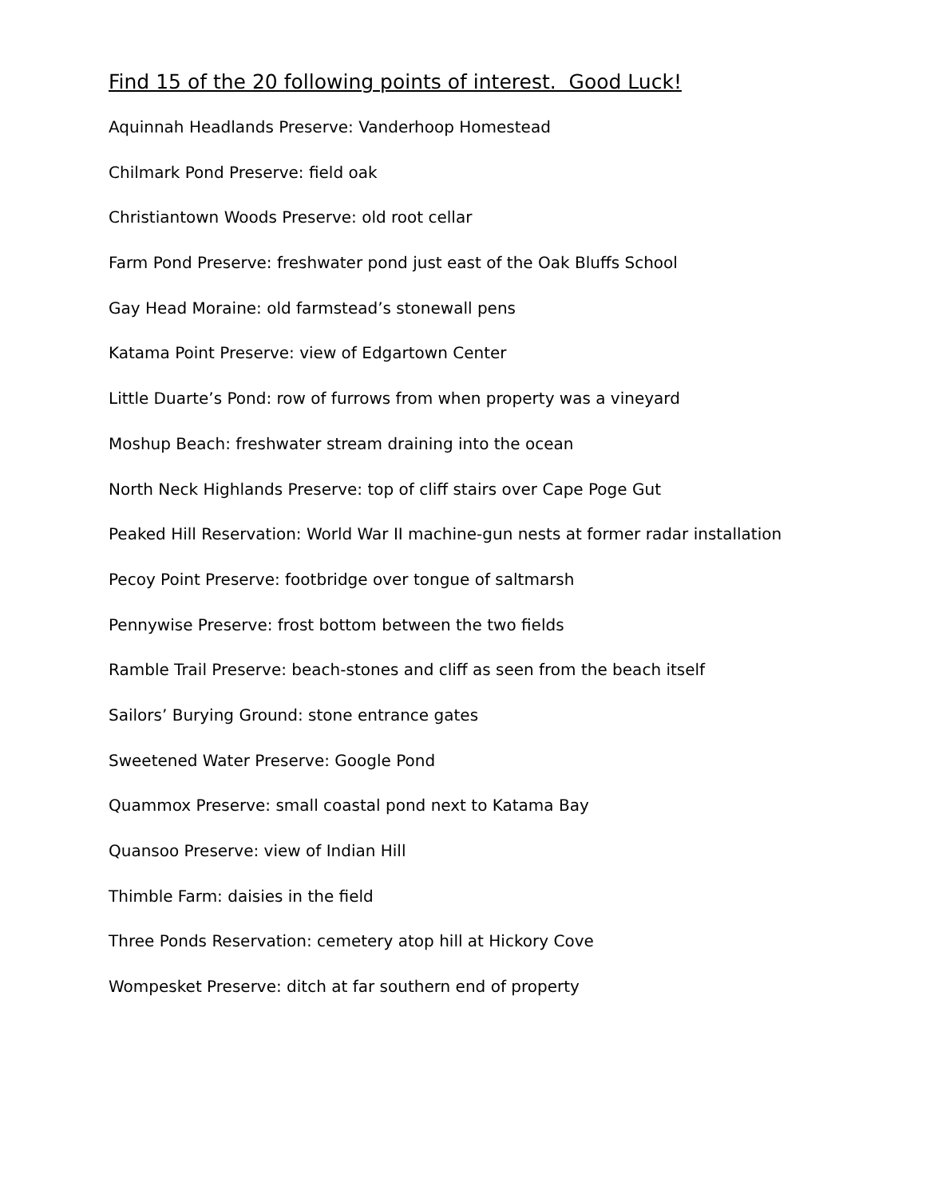Find 15 of the 20 following points of interest. Good Luck!
Aquinnah Headlands Preserve: Vanderhoop Homestead
Chilmark Pond Preserve: field oak
Christiantown Woods Preserve: old root cellar
Farm Pond Preserve: freshwater pond just east of the Oak Bluffs School
Gay Head Moraine: old farmstead’s stonewall pens
Katama Point Preserve: view of Edgartown Center
Little Duarte’s Pond: row of furrows from when property was a vineyard
Moshup Beach: freshwater stream draining into the ocean
North Neck Highlands Preserve: top of cliff stairs over Cape Poge Gut
Peaked Hill Reservation: World War II machine-gun nests at former radar installation
Pecoy Point Preserve: footbridge over tongue of saltmarsh
Pennywise Preserve: frost bottom between the two fields
Ramble Trail Preserve: beach-stones and cliff as seen from the beach itself
Sailors’ Burying Ground: stone entrance gates
Sweetened Water Preserve: Google Pond
Quammox Preserve: small coastal pond next to Katama Bay
Quansoo Preserve: view of Indian Hill
Thimble Farm: daisies in the field
Three Ponds Reservation: cemetery atop hill at Hickory Cove
Wompesket Preserve: ditch at far southern end of property